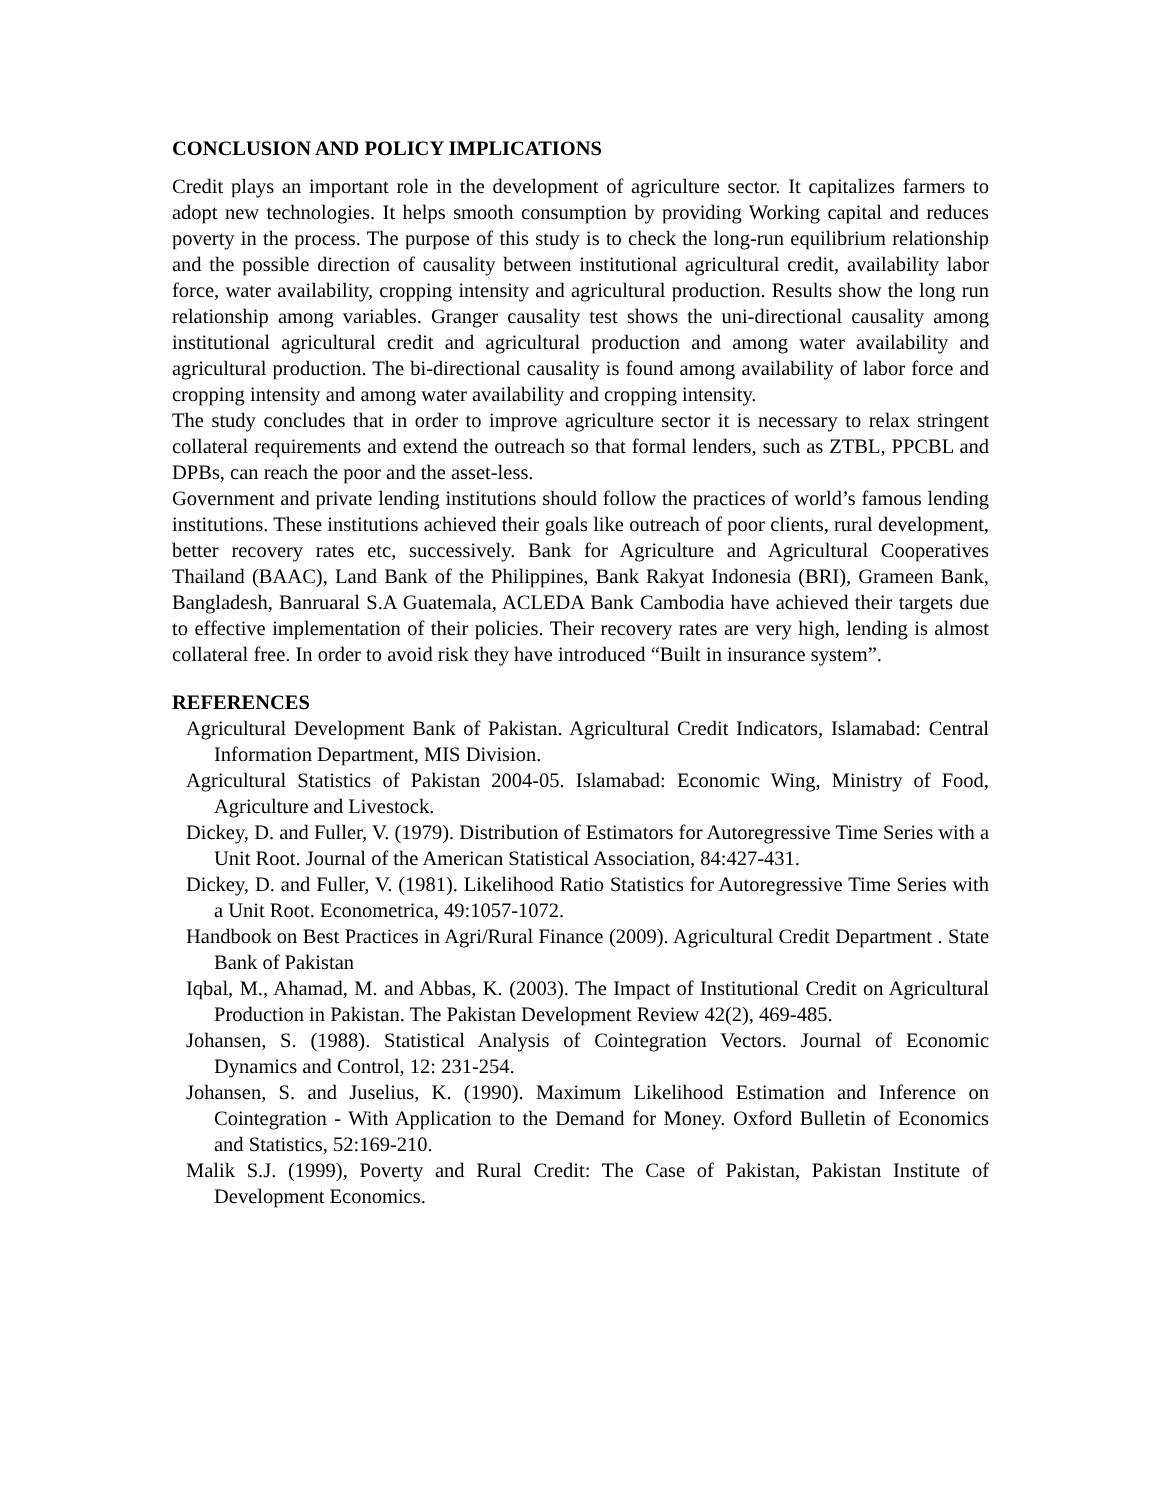CONCLUSION AND POLICY IMPLICATIONS
Credit plays an important role in the development of agriculture sector. It capitalizes farmers to adopt new technologies. It helps smooth consumption by providing Working capital and reduces poverty in the process. The purpose of this study is to check the long-run equilibrium relationship and the possible direction of causality between institutional agricultural credit, availability labor force, water availability, cropping intensity and agricultural production. Results show the long run relationship among variables. Granger causality test shows the uni-directional causality among institutional agricultural credit and agricultural production and among water availability and agricultural production. The bi-directional causality is found among availability of labor force and cropping intensity and among water availability and cropping intensity.
The study concludes that in order to improve agriculture sector it is necessary to relax stringent collateral requirements and extend the outreach so that formal lenders, such as ZTBL, PPCBL and DPBs, can reach the poor and the asset-less.
Government and private lending institutions should follow the practices of world’s famous lending institutions. These institutions achieved their goals like outreach of poor clients, rural development, better recovery rates etc, successively. Bank for Agriculture and Agricultural Cooperatives Thailand (BAAC), Land Bank of the Philippines, Bank Rakyat Indonesia (BRI), Grameen Bank, Bangladesh, Banruaral S.A Guatemala, ACLEDA Bank Cambodia have achieved their targets due to effective implementation of their policies. Their recovery rates are very high, lending is almost collateral free. In order to avoid risk they have introduced “Built in insurance system”.
REFERENCES
Agricultural Development Bank of Pakistan. Agricultural Credit Indicators, Islamabad: Central Information Department, MIS Division.
Agricultural Statistics of Pakistan 2004-05. Islamabad: Economic Wing, Ministry of Food, Agriculture and Livestock.
Dickey, D. and Fuller, V. (1979). Distribution of Estimators for Autoregressive Time Series with a Unit Root. Journal of the American Statistical Association, 84:427-431.
Dickey, D. and Fuller, V. (1981). Likelihood Ratio Statistics for Autoregressive Time Series with a Unit Root. Econometrica, 49:1057-1072.
Handbook on Best Practices in Agri/Rural Finance (2009). Agricultural Credit Department . State Bank of Pakistan
Iqbal, M., Ahamad, M. and Abbas, K. (2003). The Impact of Institutional Credit on Agricultural Production in Pakistan. The Pakistan Development Review 42(2), 469-485.
Johansen, S. (1988). Statistical Analysis of Cointegration Vectors. Journal of Economic Dynamics and Control, 12: 231-254.
Johansen, S. and Juselius, K. (1990). Maximum Likelihood Estimation and Inference on Cointegration - With Application to the Demand for Money. Oxford Bulletin of Economics and Statistics, 52:169-210.
Malik S.J. (1999), Poverty and Rural Credit: The Case of Pakistan, Pakistan Institute of Development Economics.